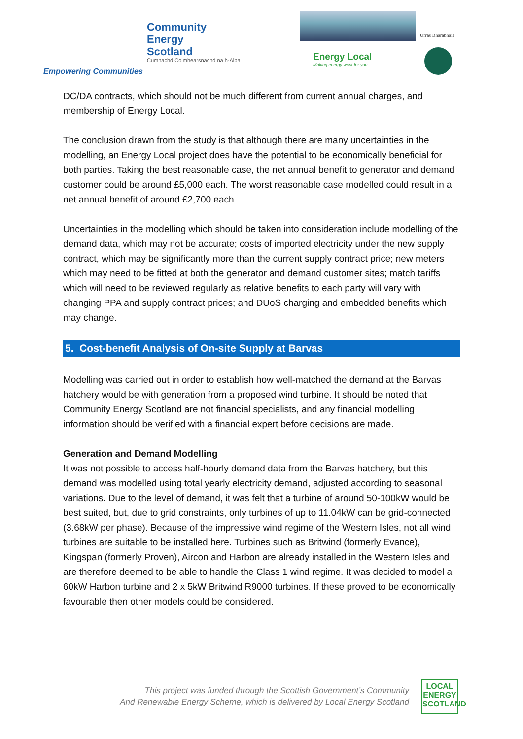Community
Energy
Scotland
Cumhachd Coimhearsnachd na h-Alba
Empowering Communities
Urras Bharabhais
Energy Local
Making energy work for you
DC/DA contracts, which should not be much different from current annual charges, and membership of Energy Local.
The conclusion drawn from the study is that although there are many uncertainties in the modelling, an Energy Local project does have the potential to be economically beneficial for both parties. Taking the best reasonable case, the net annual benefit to generator and demand customer could be around £5,000 each. The worst reasonable case modelled could result in a net annual benefit of around £2,700 each.
Uncertainties in the modelling which should be taken into consideration include modelling of the demand data, which may not be accurate; costs of imported electricity under the new supply contract, which may be significantly more than the current supply contract price; new meters which may need to be fitted at both the generator and demand customer sites; match tariffs which will need to be reviewed regularly as relative benefits to each party will vary with changing PPA and supply contract prices; and DUoS charging and embedded benefits which may change.
5. Cost-benefit Analysis of On-site Supply at Barvas
Modelling was carried out in order to establish how well-matched the demand at the Barvas hatchery would be with generation from a proposed wind turbine. It should be noted that Community Energy Scotland are not financial specialists, and any financial modelling information should be verified with a financial expert before decisions are made.
Generation and Demand Modelling
It was not possible to access half-hourly demand data from the Barvas hatchery, but this demand was modelled using total yearly electricity demand, adjusted according to seasonal variations. Due to the level of demand, it was felt that a turbine of around 50-100kW would be best suited, but, due to grid constraints, only turbines of up to 11.04kW can be grid-connected (3.68kW per phase). Because of the impressive wind regime of the Western Isles, not all wind turbines are suitable to be installed here. Turbines such as Britwind (formerly Evance), Kingspan (formerly Proven), Aircon and Harbon are already installed in the Western Isles and are therefore deemed to be able to handle the Class 1 wind regime. It was decided to model a 60kW Harbon turbine and 2 x 5kW Britwind R9000 turbines. If these proved to be economically favourable then other models could be considered.
This project was funded through the Scottish Government’s Community
And Renewable Energy Scheme, which is delivered by Local Energy Scotland
LOCAL
ENERGY
SCOTLAND